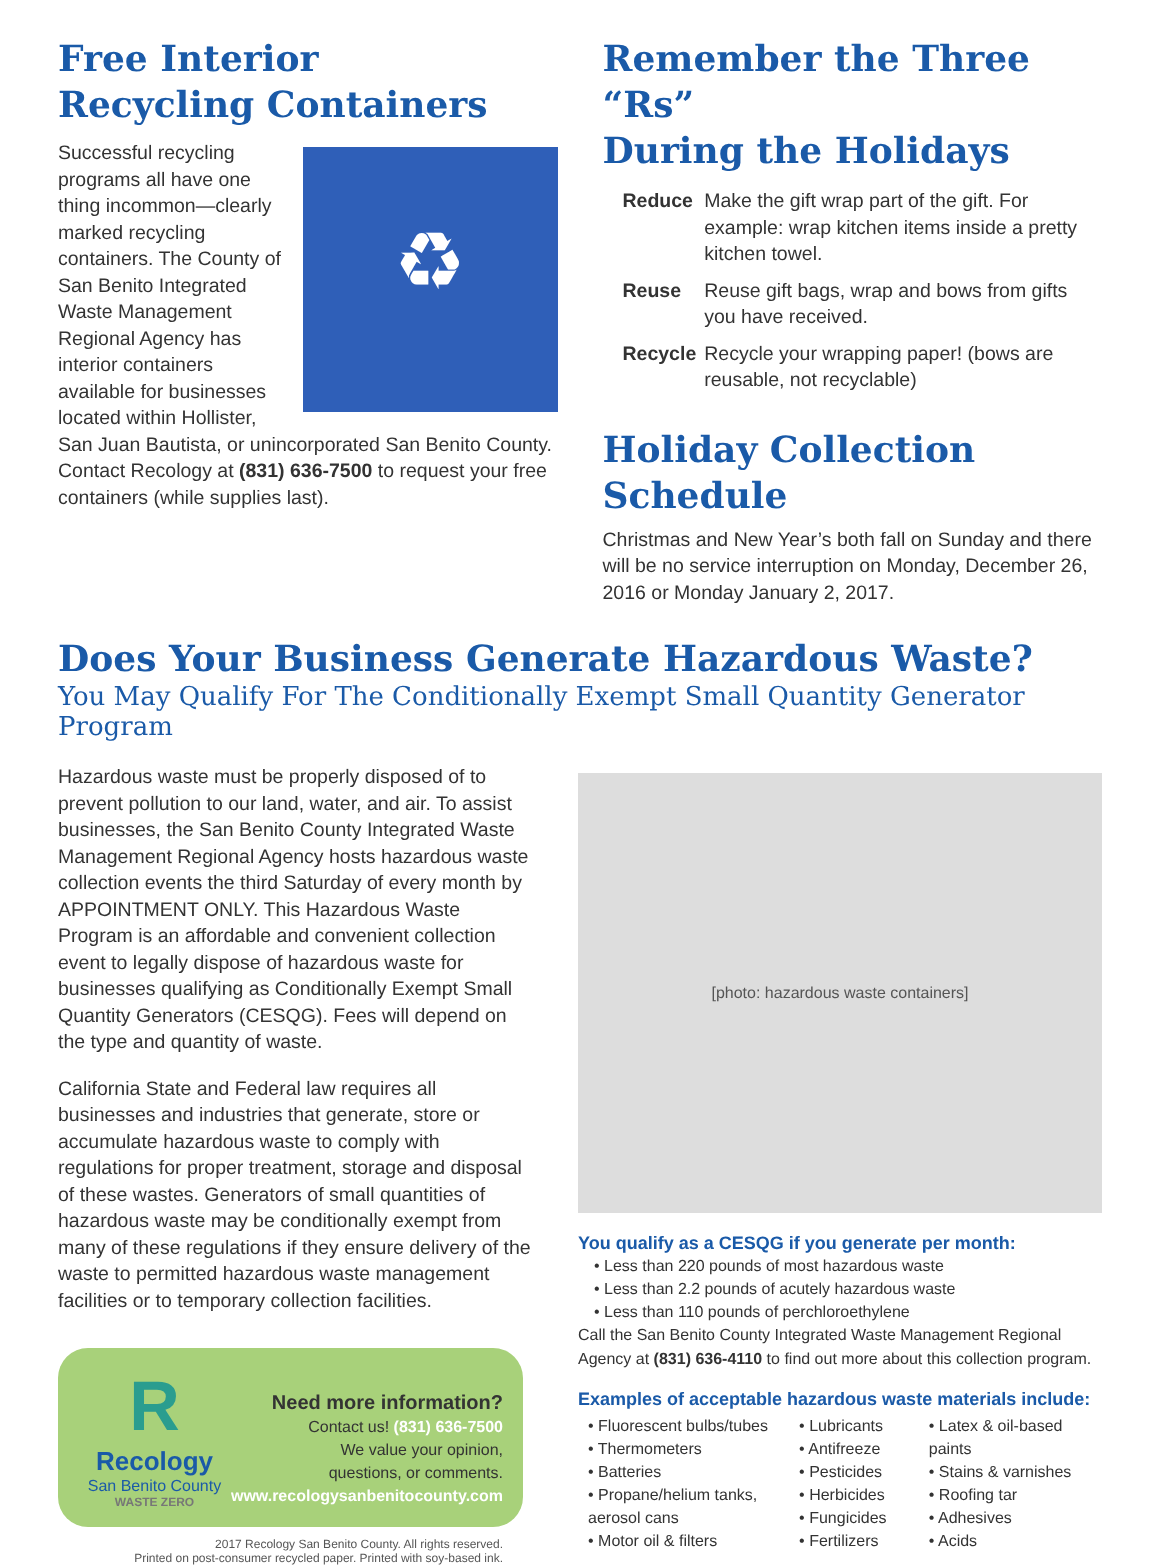Free Interior
Recycling Containers
♻
Successful recycling programs all have one thing incommon—clearly marked recycling containers. The County of San Benito Integrated Waste Management Regional Agency has interior containers available for businesses located within Hollister, San Juan Bautista, or unincorporated San Benito County. Contact Recology at (831) 636-7500 to request your free containers (while supplies last).
Remember the Three “Rs”
During the Holidays
| Reduce | Make the gift wrap part of the gift. For example: wrap kitchen items inside a pretty kitchen towel. |
| Reuse | Reuse gift bags, wrap and bows from gifts you have received. |
| Recycle | Recycle your wrapping paper! (bows are reusable, not recyclable) |
Holiday Collection Schedule
Christmas and New Year’s both fall on Sunday and there will be no service interruption on Monday, December 26, 2016 or Monday January 2, 2017.
Does Your Business Generate Hazardous Waste?
You May Qualify For The Conditionally Exempt Small Quantity Generator Program
Hazardous waste must be properly disposed of to prevent pollution to our land, water, and air. To assist businesses, the San Benito County Integrated Waste Management Regional Agency hosts hazardous waste collection events the third Saturday of every month by APPOINTMENT ONLY. This Hazardous Waste Program is an affordable and convenient collection event to legally dispose of hazardous waste for businesses qualifying as Conditionally Exempt Small Quantity Generators (CESQG). Fees will depend on the type and quantity of waste.
California State and Federal law requires all businesses and industries that generate, store or accumulate hazardous waste to comply with regulations for proper treatment, storage and disposal of these wastes. Generators of small quantities of hazardous waste may be conditionally exempt from many of these regulations if they ensure delivery of the waste to permitted hazardous waste management facilities or to temporary collection facilities.
R
Recology
San Benito County
WASTE ZERO
Need more information?
Contact us! (831) 636-7500
We value your opinion,
questions, or comments.
www.recologysanbenitocounty.com
2017 Recology San Benito County. All rights reserved.
Printed on post-consumer recycled paper. Printed with soy-based ink.
[photo: hazardous waste containers]
You qualify as a CESQG if you generate per month:
• Less than 220 pounds of most hazardous waste
• Less than 2.2 pounds of acutely hazardous waste
• Less than 110 pounds of perchloroethylene
Call the San Benito County Integrated Waste Management Regional Agency at (831) 636-4110 to find out more about this collection program.
Examples of acceptable hazardous waste materials include:
• Fluorescent bulbs/tubes
• Thermometers
• Batteries
• Propane/helium tanks, aerosol cans
• Motor oil & filters
• Lubricants
• Antifreeze
• Pesticides
• Herbicides
• Fungicides
• Fertilizers
• Latex & oil-based paints
• Stains & varnishes
• Roofing tar
• Adhesives
• Acids